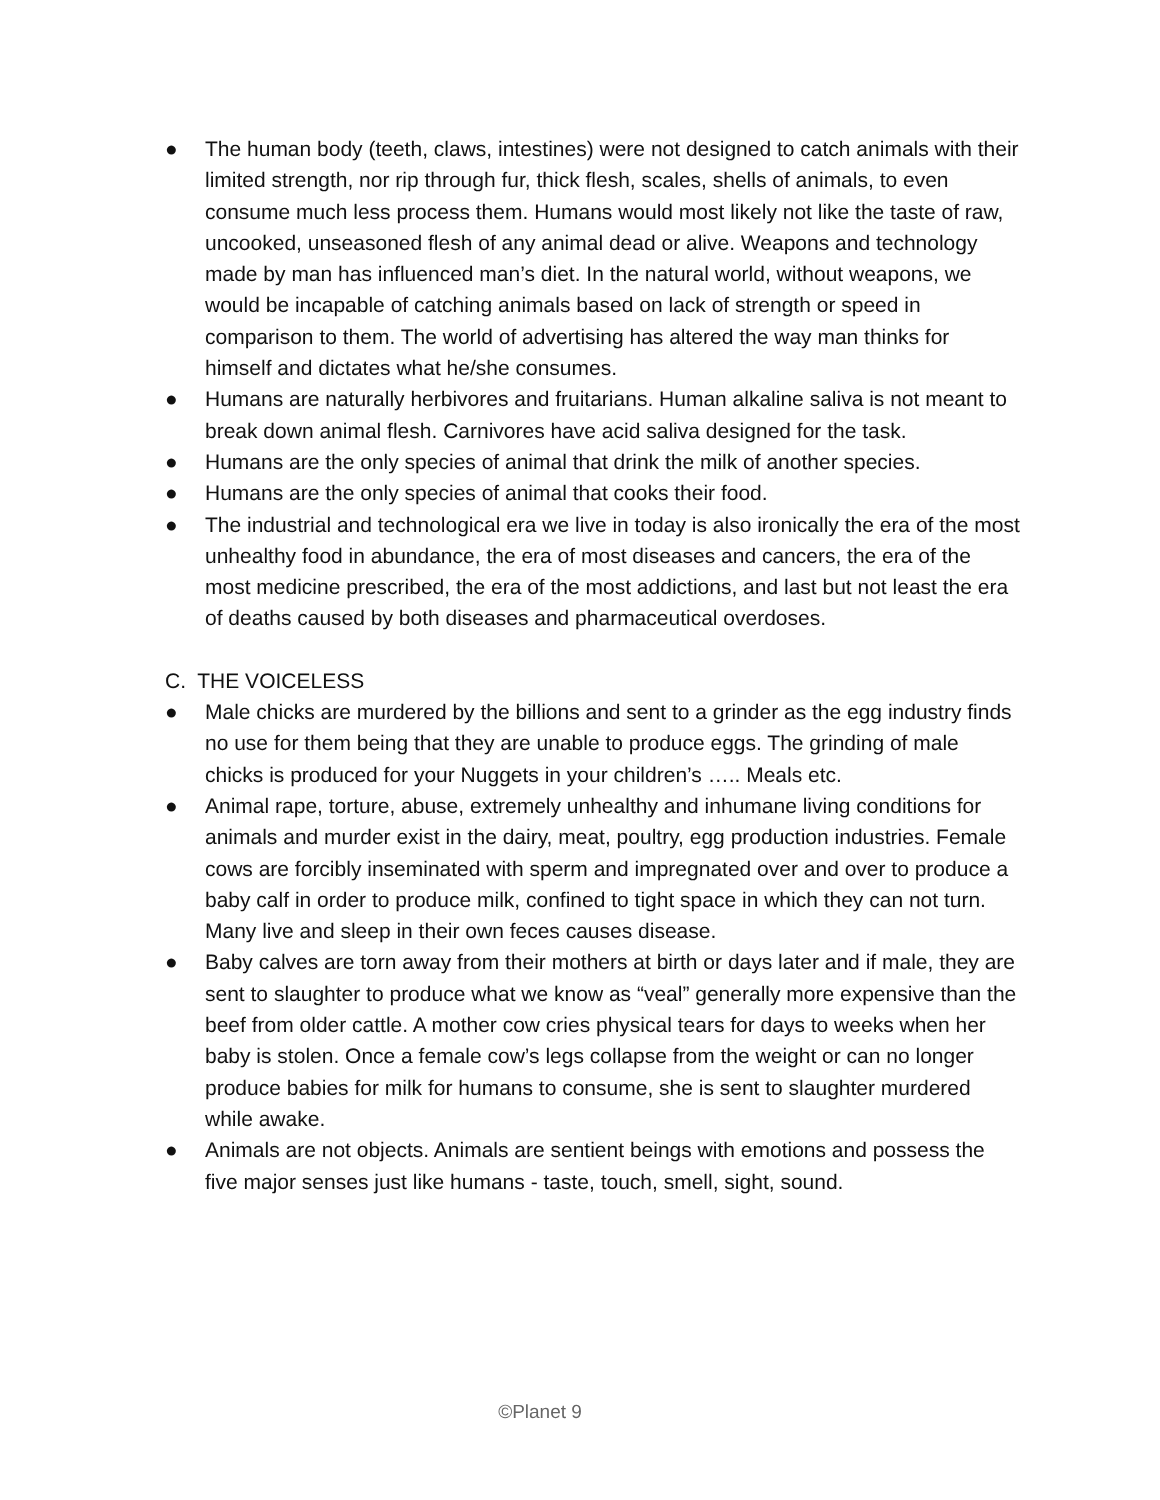● The human body (teeth, claws, intestines) were not designed to catch animals with their limited strength, nor rip through fur, thick flesh, scales, shells of animals, to even consume much less process them. Humans would most likely not like the taste of raw, uncooked, unseasoned flesh of any animal dead or alive. Weapons and technology made by man has influenced man’s diet. In the natural world, without weapons, we would be incapable of catching animals based on lack of strength or speed in comparison to them. The world of advertising has altered the way man thinks for himself and dictates what he/she consumes.
● Humans are naturally herbivores and fruitarians. Human alkaline saliva is not meant to break down animal flesh. Carnivores have acid saliva designed for the task.
● Humans are the only species of animal that drink the milk of another species.
● Humans are the only species of animal that cooks their food.
● The industrial and technological era we live in today is also ironically the era of the most unhealthy food in abundance, the era of most diseases and cancers, the era of the most medicine prescribed, the era of the most addictions, and last but not least the era of deaths caused by both diseases and pharmaceutical overdoses.
C. THE VOICELESS
● Male chicks are murdered by the billions and sent to a grinder as the egg industry finds no use for them being that they are unable to produce eggs. The grinding of male chicks is produced for your Nuggets in your children’s ….. Meals etc.
● Animal rape, torture, abuse, extremely unhealthy and inhumane living conditions for animals and murder exist in the dairy, meat, poultry, egg production industries. Female cows are forcibly inseminated with sperm and impregnated over and over to produce a baby calf in order to produce milk, confined to tight space in which they can not turn. Many live and sleep in their own feces causes disease.
● Baby calves are torn away from their mothers at birth or days later and if male, they are sent to slaughter to produce what we know as “veal” generally more expensive than the beef from older cattle. A mother cow cries physical tears for days to weeks when her baby is stolen. Once a female cow’s legs collapse from the weight or can no longer produce babies for milk for humans to consume, she is sent to slaughter murdered while awake.
● Animals are not objects. Animals are sentient beings with emotions and possess the five major senses just like humans - taste, touch, smell, sight, sound.
©Planet 9